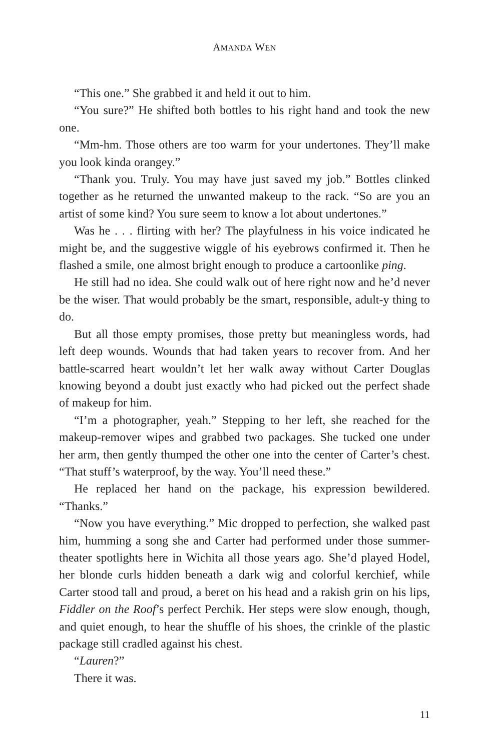AMANDA WEN
“This one.” She grabbed it and held it out to him.
“You sure?” He shifted both bottles to his right hand and took the new one.
“Mm-hm. Those others are too warm for your undertones. They’ll make you look kinda orangey.”
“Thank you. Truly. You may have just saved my job.” Bottles clinked together as he returned the unwanted makeup to the rack. “So are you an artist of some kind? You sure seem to know a lot about undertones.”
Was he . . . flirting with her? The playfulness in his voice indicated he might be, and the suggestive wiggle of his eyebrows confirmed it. Then he flashed a smile, one almost bright enough to produce a cartoonlike ping.
He still had no idea. She could walk out of here right now and he’d never be the wiser. That would probably be the smart, responsible, adult-y thing to do.
But all those empty promises, those pretty but meaningless words, had left deep wounds. Wounds that had taken years to recover from. And her battle-scarred heart wouldn’t let her walk away without Carter Douglas knowing beyond a doubt just exactly who had picked out the perfect shade of makeup for him.
“I’m a photographer, yeah.” Stepping to her left, she reached for the makeup-remover wipes and grabbed two packages. She tucked one under her arm, then gently thumped the other one into the center of Carter’s chest. “That stuff’s waterproof, by the way. You’ll need these.”
He replaced her hand on the package, his expression bewildered. “Thanks.”
“Now you have everything.” Mic dropped to perfection, she walked past him, humming a song she and Carter had performed under those summer-theater spotlights here in Wichita all those years ago. She’d played Hodel, her blonde curls hidden beneath a dark wig and colorful kerchief, while Carter stood tall and proud, a beret on his head and a rakish grin on his lips, Fiddler on the Roof’s perfect Perchik. Her steps were slow enough, though, and quiet enough, to hear the shuffle of his shoes, the crinkle of the plastic package still cradled against his chest.
“Lauren?”
There it was.
11